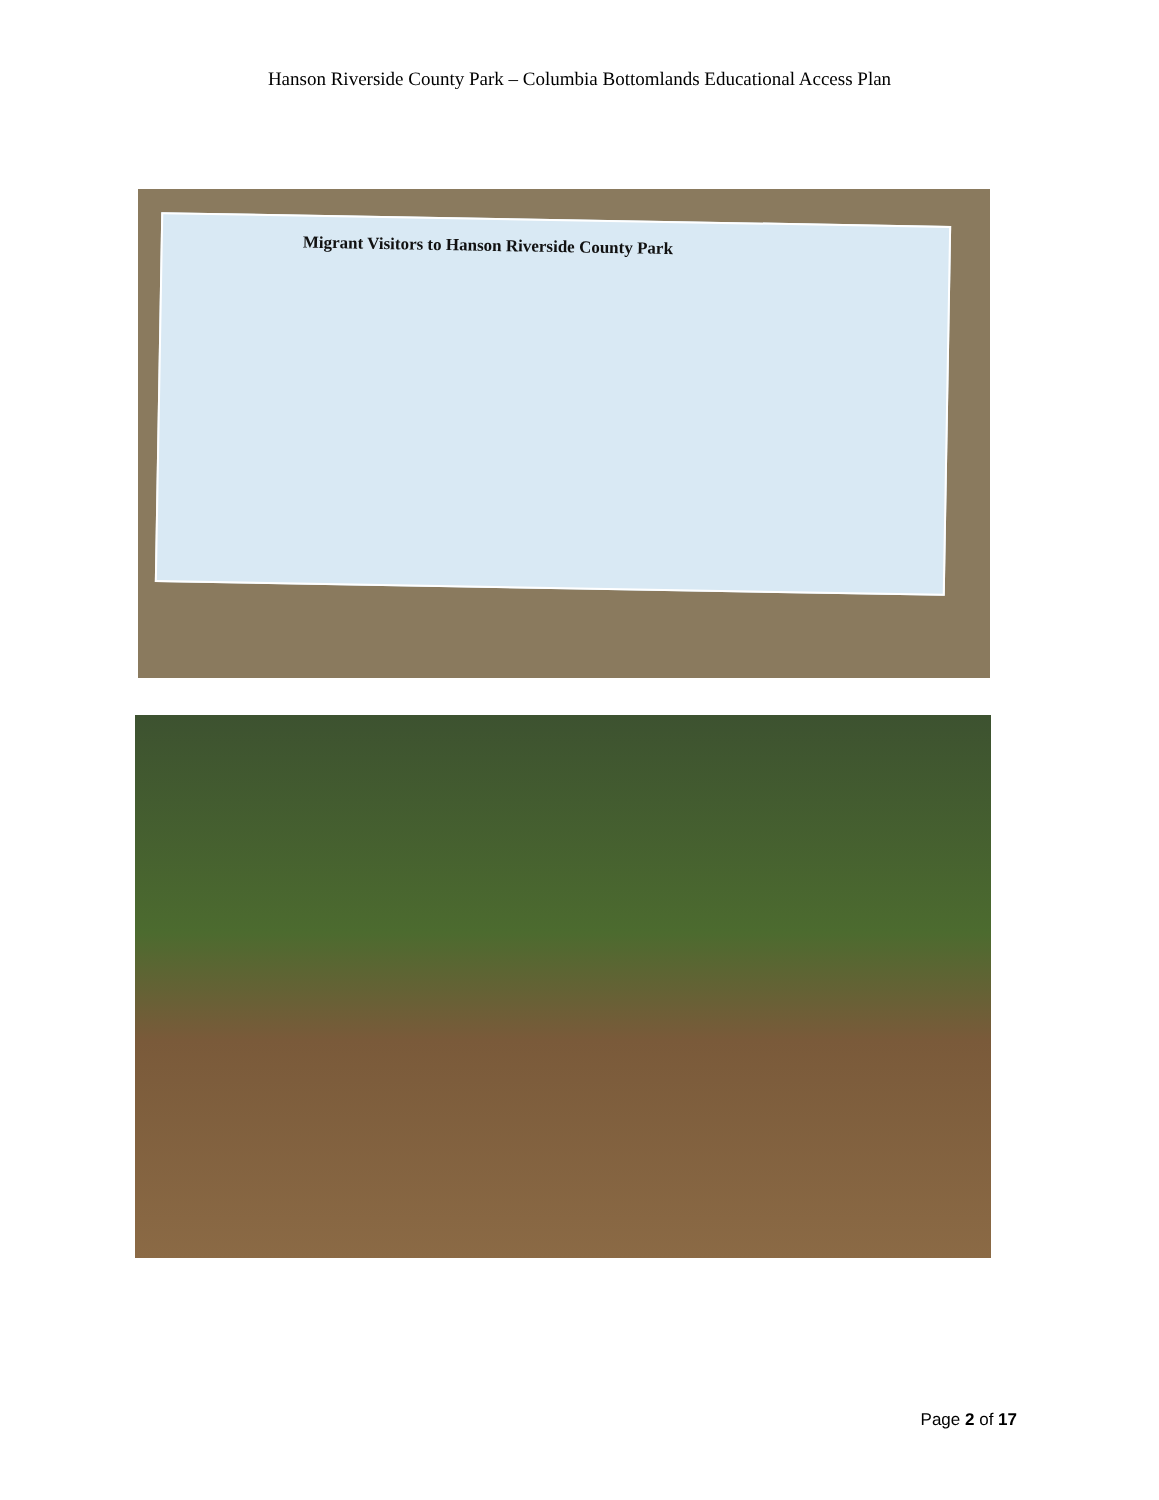Hanson Riverside County Park – Columbia Bottomlands Educational Access Plan
Migrant Visitors to Hanson Riverside County Park
Page 2 of 17